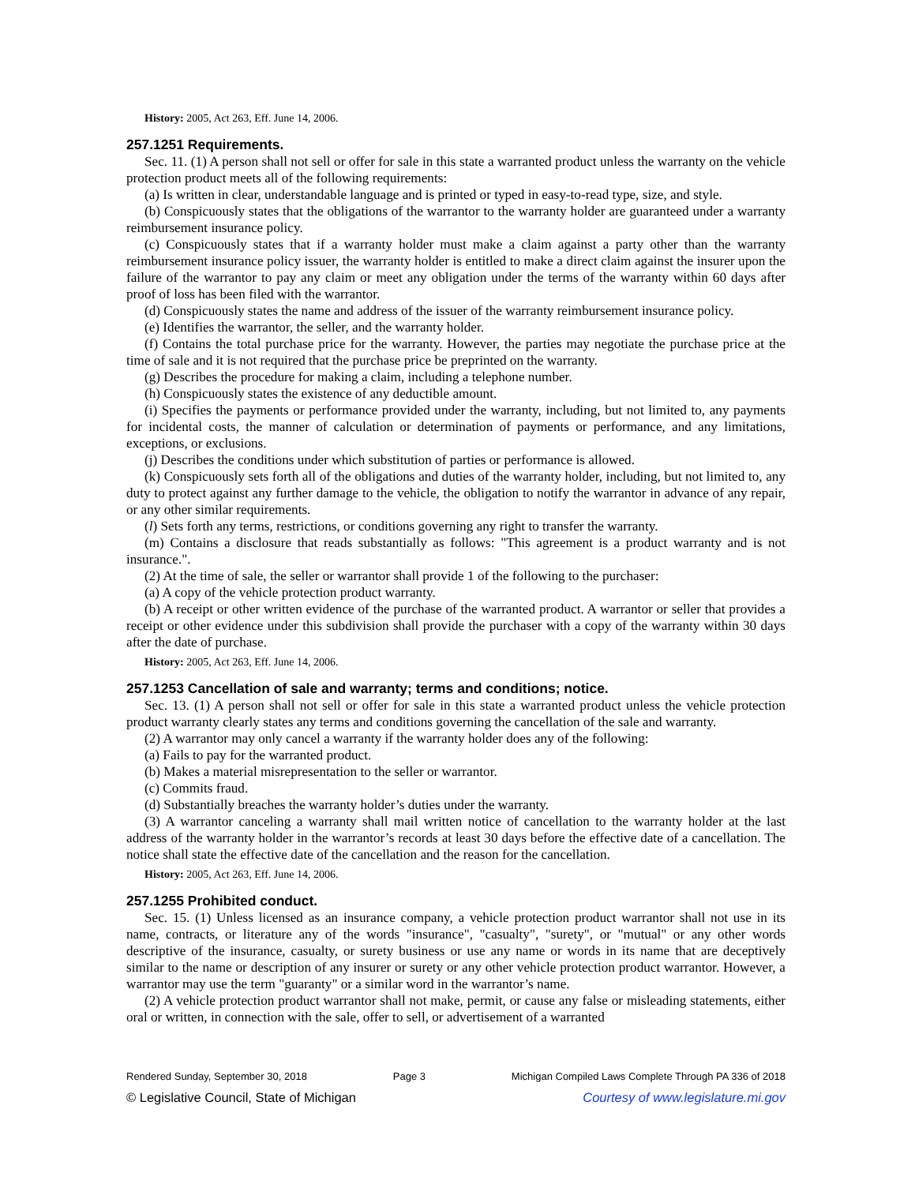History: 2005, Act 263, Eff. June 14, 2006.
257.1251 Requirements.
Sec. 11. (1) A person shall not sell or offer for sale in this state a warranted product unless the warranty on the vehicle protection product meets all of the following requirements:
(a) Is written in clear, understandable language and is printed or typed in easy-to-read type, size, and style.
(b) Conspicuously states that the obligations of the warrantor to the warranty holder are guaranteed under a warranty reimbursement insurance policy.
(c) Conspicuously states that if a warranty holder must make a claim against a party other than the warranty reimbursement insurance policy issuer, the warranty holder is entitled to make a direct claim against the insurer upon the failure of the warrantor to pay any claim or meet any obligation under the terms of the warranty within 60 days after proof of loss has been filed with the warrantor.
(d) Conspicuously states the name and address of the issuer of the warranty reimbursement insurance policy.
(e) Identifies the warrantor, the seller, and the warranty holder.
(f) Contains the total purchase price for the warranty. However, the parties may negotiate the purchase price at the time of sale and it is not required that the purchase price be preprinted on the warranty.
(g) Describes the procedure for making a claim, including a telephone number.
(h) Conspicuously states the existence of any deductible amount.
(i) Specifies the payments or performance provided under the warranty, including, but not limited to, any payments for incidental costs, the manner of calculation or determination of payments or performance, and any limitations, exceptions, or exclusions.
(j) Describes the conditions under which substitution of parties or performance is allowed.
(k) Conspicuously sets forth all of the obligations and duties of the warranty holder, including, but not limited to, any duty to protect against any further damage to the vehicle, the obligation to notify the warrantor in advance of any repair, or any other similar requirements.
(l) Sets forth any terms, restrictions, or conditions governing any right to transfer the warranty.
(m) Contains a disclosure that reads substantially as follows: "This agreement is a product warranty and is not insurance.".
(2) At the time of sale, the seller or warrantor shall provide 1 of the following to the purchaser:
(a) A copy of the vehicle protection product warranty.
(b) A receipt or other written evidence of the purchase of the warranted product. A warrantor or seller that provides a receipt or other evidence under this subdivision shall provide the purchaser with a copy of the warranty within 30 days after the date of purchase.
History: 2005, Act 263, Eff. June 14, 2006.
257.1253 Cancellation of sale and warranty; terms and conditions; notice.
Sec. 13. (1) A person shall not sell or offer for sale in this state a warranted product unless the vehicle protection product warranty clearly states any terms and conditions governing the cancellation of the sale and warranty.
(2) A warrantor may only cancel a warranty if the warranty holder does any of the following:
(a) Fails to pay for the warranted product.
(b) Makes a material misrepresentation to the seller or warrantor.
(c) Commits fraud.
(d) Substantially breaches the warranty holder’s duties under the warranty.
(3) A warrantor canceling a warranty shall mail written notice of cancellation to the warranty holder at the last address of the warranty holder in the warrantor’s records at least 30 days before the effective date of a cancellation. The notice shall state the effective date of the cancellation and the reason for the cancellation.
History: 2005, Act 263, Eff. June 14, 2006.
257.1255 Prohibited conduct.
Sec. 15. (1) Unless licensed as an insurance company, a vehicle protection product warrantor shall not use in its name, contracts, or literature any of the words "insurance", "casualty", "surety", or "mutual" or any other words descriptive of the insurance, casualty, or surety business or use any name or words in its name that are deceptively similar to the name or description of any insurer or surety or any other vehicle protection product warrantor. However, a warrantor may use the term "guaranty" or a similar word in the warrantor’s name.
(2) A vehicle protection product warrantor shall not make, permit, or cause any false or misleading statements, either oral or written, in connection with the sale, offer to sell, or advertisement of a warranted
Rendered Sunday, September 30, 2018 Page 3 Michigan Compiled Laws Complete Through PA 336 of 2018
© Legislative Council, State of Michigan Courtesy of www.legislature.mi.gov